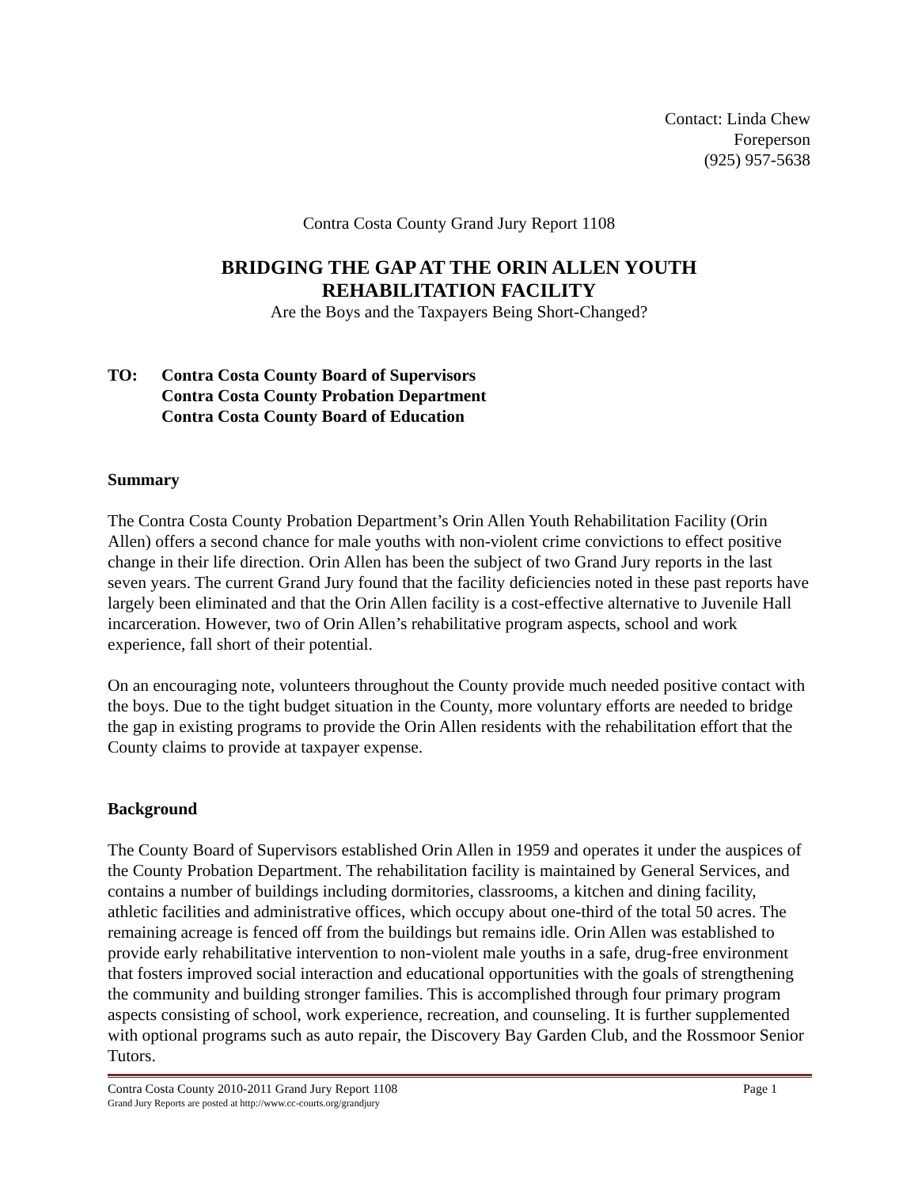Contact: Linda Chew
Foreperson
(925) 957-5638
Contra Costa County Grand Jury Report 1108
BRIDGING THE GAP AT THE ORIN ALLEN YOUTH
REHABILITATION FACILITY
Are the Boys and the Taxpayers Being Short-Changed?
TO: Contra Costa County Board of Supervisors
Contra Costa County Probation Department
Contra Costa County Board of Education
Summary
The Contra Costa County Probation Department’s Orin Allen Youth Rehabilitation Facility (Orin Allen) offers a second chance for male youths with non-violent crime convictions to effect positive change in their life direction. Orin Allen has been the subject of two Grand Jury reports in the last seven years. The current Grand Jury found that the facility deficiencies noted in these past reports have largely been eliminated and that the Orin Allen facility is a cost-effective alternative to Juvenile Hall incarceration. However, two of Orin Allen’s rehabilitative program aspects, school and work experience, fall short of their potential.
On an encouraging note, volunteers throughout the County provide much needed positive contact with the boys. Due to the tight budget situation in the County, more voluntary efforts are needed to bridge the gap in existing programs to provide the Orin Allen residents with the rehabilitation effort that the County claims to provide at taxpayer expense.
Background
The County Board of Supervisors established Orin Allen in 1959 and operates it under the auspices of the County Probation Department. The rehabilitation facility is maintained by General Services, and contains a number of buildings including dormitories, classrooms, a kitchen and dining facility, athletic facilities and administrative offices, which occupy about one-third of the total 50 acres. The remaining acreage is fenced off from the buildings but remains idle. Orin Allen was established to provide early rehabilitative intervention to non-violent male youths in a safe, drug-free environment that fosters improved social interaction and educational opportunities with the goals of strengthening the community and building stronger families. This is accomplished through four primary program aspects consisting of school, work experience, recreation, and counseling. It is further supplemented with optional programs such as auto repair, the Discovery Bay Garden Club, and the Rossmoor Senior Tutors.
Contra Costa County 2010-2011 Grand Jury Report 1108 Page 1
Grand Jury Reports are posted at http://www.cc-courts.org/grandjury